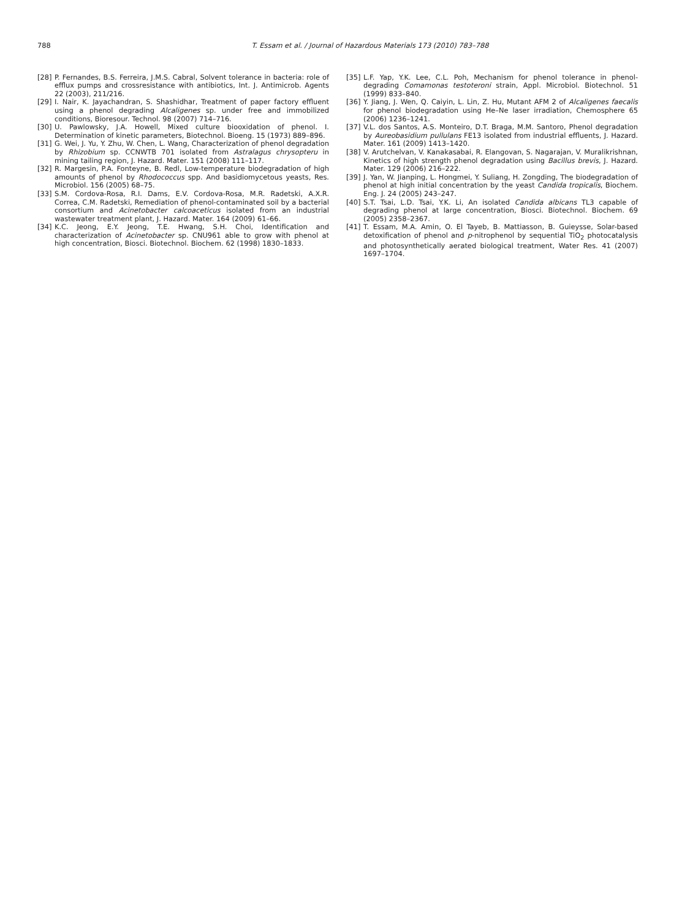788 T. Essam et al. / Journal of Hazardous Materials 173 (2010) 783–788
[28] P. Fernandes, B.S. Ferreira, J.M.S. Cabral, Solvent tolerance in bacteria: role of efflux pumps and crossresistance with antibiotics, Int. J. Antimicrob. Agents 22 (2003), 211/216.
[29] I. Nair, K. Jayachandran, S. Shashidhar, Treatment of paper factory effluent using a phenol degrading Alcaligenes sp. under free and immobilized conditions, Bioresour. Technol. 98 (2007) 714–716.
[30] U. Pawlowsky, J.A. Howell, Mixed culture biooxidation of phenol. I. Determination of kinetic parameters, Biotechnol. Bioeng. 15 (1973) 889–896.
[31] G. Wei, J. Yu, Y. Zhu, W. Chen, L. Wang, Characterization of phenol degradation by Rhizobium sp. CCNWTB 701 isolated from Astralagus chrysopteru in mining tailing region, J. Hazard. Mater. 151 (2008) 111–117.
[32] R. Margesin, P.A. Fonteyne, B. Redl, Low-temperature biodegradation of high amounts of phenol by Rhodococcus spp. And basidiomycetous yeasts, Res. Microbiol. 156 (2005) 68–75.
[33] S.M. Cordova-Rosa, R.I. Dams, E.V. Cordova-Rosa, M.R. Radetski, A.X.R. Correa, C.M. Radetski, Remediation of phenol-contaminated soil by a bacterial consortium and Acinetobacter calcoaceticus isolated from an industrial wastewater treatment plant, J. Hazard. Mater. 164 (2009) 61–66.
[34] K.C. Jeong, E.Y. Jeong, T.E. Hwang, S.H. Choi, Identification and characterization of Acinetobacter sp. CNU961 able to grow with phenol at high concentration, Biosci. Biotechnol. Biochem. 62 (1998) 1830–1833.
[35] L.F. Yap, Y.K. Lee, C.L. Poh, Mechanism for phenol tolerance in phenol-degrading Comamonas testoteroni strain, Appl. Microbiol. Biotechnol. 51 (1999) 833–840.
[36] Y. Jiang, J. Wen, Q. Caiyin, L. Lin, Z. Hu, Mutant AFM 2 of Alcaligenes faecalis for phenol biodegradation using He–Ne laser irradiation, Chemosphere 65 (2006) 1236–1241.
[37] V.L. dos Santos, A.S. Monteiro, D.T. Braga, M.M. Santoro, Phenol degradation by Aureobasidium pullulans FE13 isolated from industrial effluents, J. Hazard. Mater. 161 (2009) 1413–1420.
[38] V. Arutchelvan, V. Kanakasabai, R. Elangovan, S. Nagarajan, V. Muralikrishnan, Kinetics of high strength phenol degradation using Bacillus brevis, J. Hazard. Mater. 129 (2006) 216–222.
[39] J. Yan, W. Jianping, L. Hongmei, Y. Suliang, H. Zongding, The biodegradation of phenol at high initial concentration by the yeast Candida tropicalis, Biochem. Eng. J. 24 (2005) 243–247.
[40] S.T. Tsai, L.D. Tsai, Y.K. Li, An isolated Candida albicans TL3 capable of degrading phenol at large concentration, Biosci. Biotechnol. Biochem. 69 (2005) 2358–2367.
[41] T. Essam, M.A. Amin, O. El Tayeb, B. Mattiasson, B. Guieysse, Solar-based detoxification of phenol and p-nitrophenol by sequential TiO<sub>2</sub> photocatalysis and photosynthetically aerated biological treatment, Water Res. 41 (2007) 1697–1704.